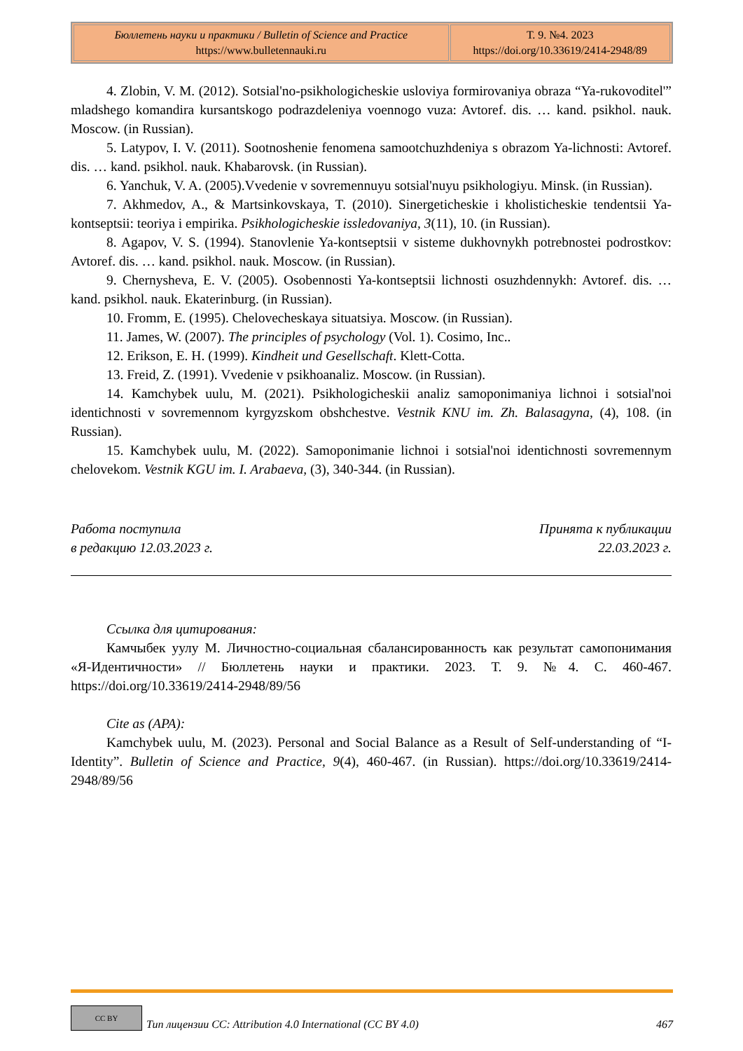| Бюллетень науки и практики / Bulletin of Science and Practice https://www.bulletennauki.ru | Т. 9. №4. 2023 https://doi.org/10.33619/2414-2948/89 |
4. Zlobin, V. M. (2012). Sotsial'no-psikhologicheskie usloviya formirovaniya obraza “Ya-rukovoditel'” mladshego komandira kursantskogo podrazdeleniya voennogo vuza: Avtoref. dis. … kand. psikhol. nauk. Moscow. (in Russian).
5. Latypov, I. V. (2011). Sootnoshenie fenomena samootchuzhdeniya s obrazom Ya-lichnosti: Avtoref. dis. … kand. psikhol. nauk. Khabarovsk. (in Russian).
6. Yanchuk, V. A. (2005).Vvedenie v sovremennuyu sotsial'nuyu psikhologiyu. Minsk. (in Russian).
7. Akhmedov, A., & Martsinkovskaya, T. (2010). Sinergeticheskie i kholisticheskie tendentsii Ya-kontseptsii: teoriya i empirika. Psikhologicheskie issledovaniya, 3(11), 10. (in Russian).
8. Agapov, V. S. (1994). Stanovlenie Ya-kontseptsii v sisteme dukhovnykh potrebnostei podrostkov: Avtoref. dis. … kand. psikhol. nauk. Moscow. (in Russian).
9. Chernysheva, E. V. (2005). Osobennosti Ya-kontseptsii lichnosti osuzhdennykh: Avtoref. dis. … kand. psikhol. nauk. Ekaterinburg. (in Russian).
10. Fromm, E. (1995). Chelovecheskaya situatsiya. Moscow. (in Russian).
11. James, W. (2007). The principles of psychology (Vol. 1). Cosimo, Inc..
12. Erikson, E. H. (1999). Kindheit und Gesellschaft. Klett-Cotta.
13. Freid, Z. (1991). Vvedenie v psikhoanaliz. Moscow. (in Russian).
14. Kamchybek uulu, M. (2021). Psikhologicheskii analiz samoponimaniya lichnoi i sotsial'noi identichnosti v sovremennom kyrgyzskom obshchestve. Vestnik KNU im. Zh. Balasagyna, (4), 108. (in Russian).
15. Kamchybek uulu, M. (2022). Samoponimanie lichnoi i sotsial'noi identichnosti sovremennym chelovekom. Vestnik KGU im. I. Arabaeva, (3), 340-344. (in Russian).
Работа поступила
в редакцию 12.03.2023 г.
Принята к публикации
22.03.2023 г.
Ссылка для цитирования:
Камчыбек уулу М. Личностно-социальная сбалансированность как результат самопонимания «Я-Идентичности» // Бюллетень науки и практики. 2023. Т. 9. №4. С. 460-467. https://doi.org/10.33619/2414-2948/89/56
Cite as (APA):
Kamchybek uulu, M. (2023). Personal and Social Balance as a Result of Self-understanding of “I-Identity”. Bulletin of Science and Practice, 9(4), 460-467. (in Russian). https://doi.org/10.33619/2414-2948/89/56
CC BY
Тип лицензии CC: Attribution 4.0 International (CC BY 4.0) 467